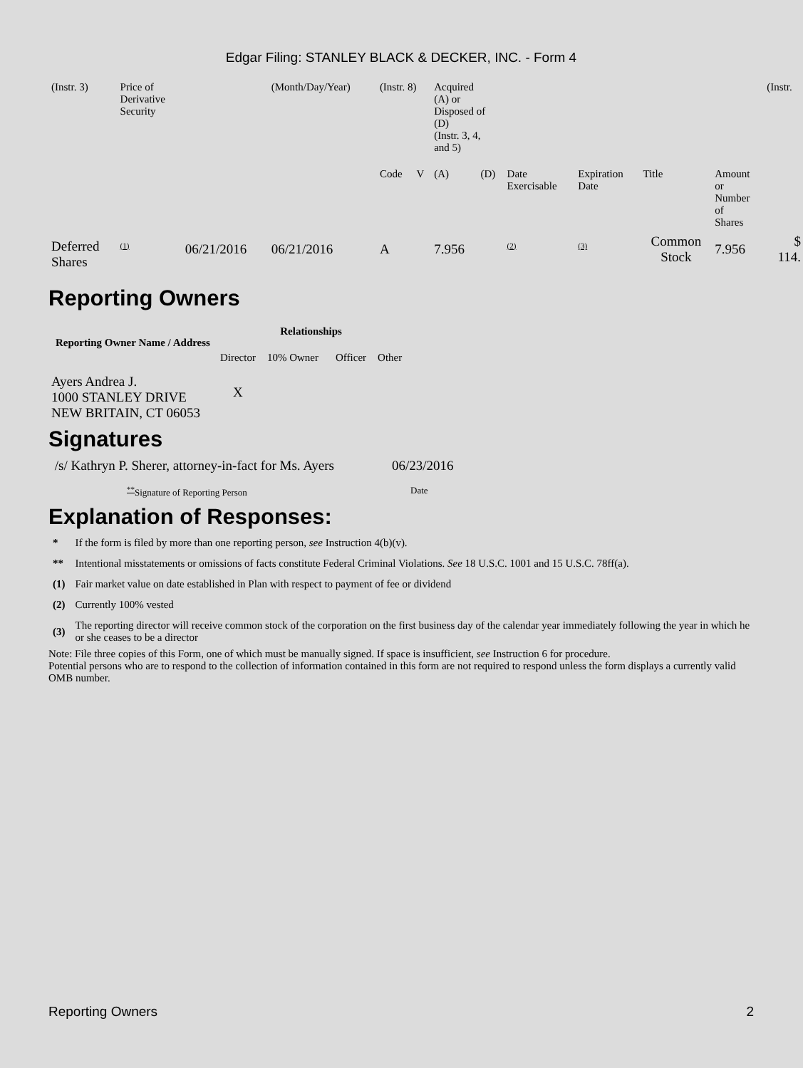Edgar Filing: STANLEY BLACK & DECKER, INC. - Form 4
| (Instr. 3) | Price of Derivative Security | | (Month/Day/Year) | (Instr. 8) | | Acquired (A) or Disposed of (D) (Instr. 3, 4, and 5) | | | | | | (Instr. |
| | | | | Code | V | (A) | (D) | Date Exercisable | Expiration Date | Title | Amount or Number of Shares | |
| Deferred Shares | <sup>(1)</sup> | 06/21/2016 | 06/21/2016 | A | | 7.956 | | <sup>(2)</sup> | <sup>(3)</sup> | Common Stock | 7.956 | $ 114. |
Reporting Owners
| Reporting Owner Name / Address | Relationships | | | |
| --- | --- | --- | --- | --- |
| | Director | 10% Owner | Officer | Other |
| Ayers Andrea J. 1000 STANLEY DRIVE NEW BRITAIN, CT 06053 | X | | | |
Signatures
| /s/ Kathryn P. Sherer, attorney-in-fact for Ms. Ayers | 06/23/2016 |
| <sup>**</sup> Signature of Reporting Person | Date |
Explanation of Responses:
| * | If the form is filed by more than one reporting person, see Instruction 4(b)(v). |
| ** | Intentional misstatements or omissions of facts constitute Federal Criminal Violations. See 18 U.S.C. 1001 and 15 U.S.C. 78ff(a). |
| (1) | Fair market value on date established in Plan with respect to payment of fee or dividend |
| (2) | Currently 100% vested |
| (3) | The reporting director will receive common stock of the corporation on the first business day of the calendar year immediately following the year in which he or she ceases to be a director |
Note: File three copies of this Form, one of which must be manually signed. If space is insufficient, see Instruction 6 for procedure.
Potential persons who are to respond to the collection of information contained in this form are not required to respond unless the form displays a currently valid OMB number.
Reporting Owners 2